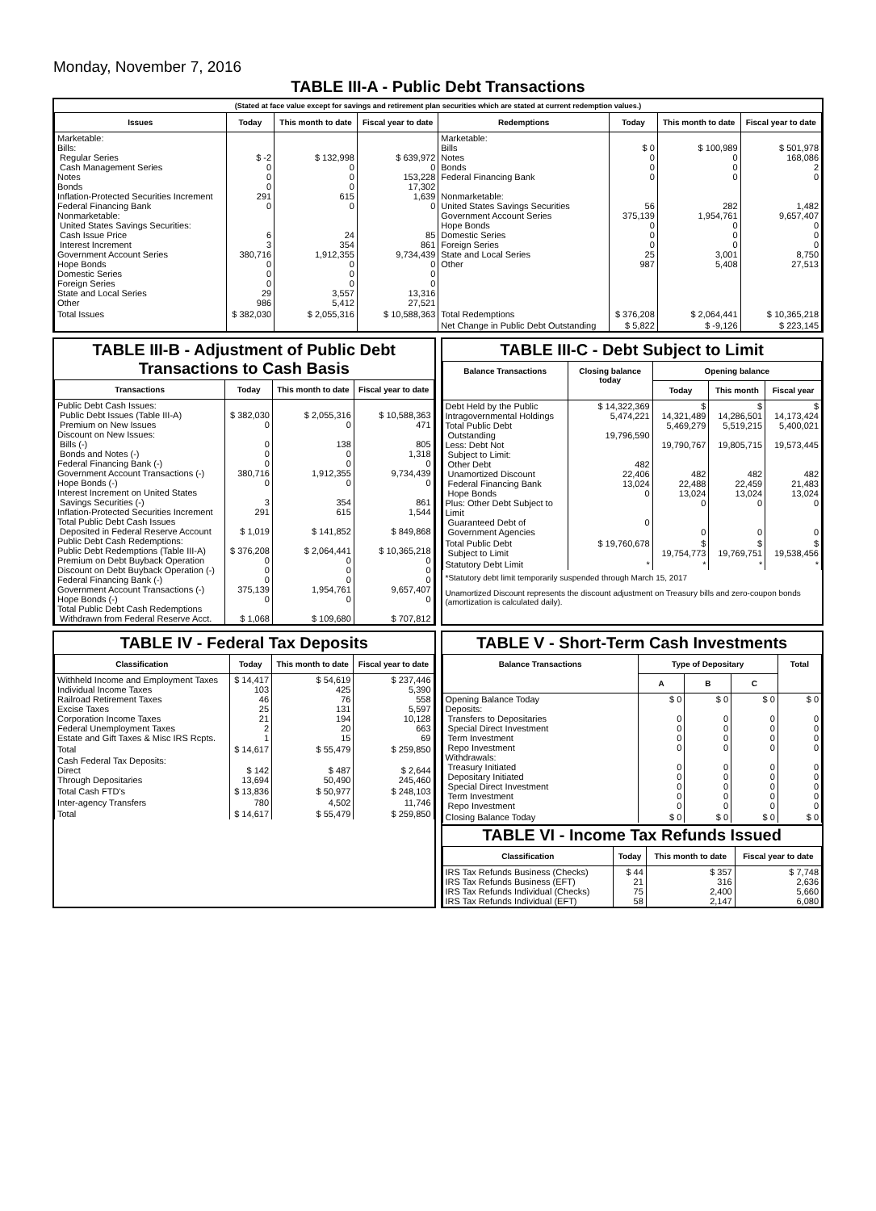Monday, November 7, 2016
TABLE III-A - Public Debt Transactions
(Stated at face value except for savings and retirement plan securities which are stated at current redemption values.)
| Issues | Today | This month to date | Fiscal year to date | Redemptions | Today | This month to date | Fiscal year to date |
| --- | --- | --- | --- | --- | --- | --- | --- |
| Marketable: Bills: Regular Series Cash Management Series Notes Bonds Inflation-Protected Securities Increment Federal Financing Bank Nonmarketable: United States Savings Securities: Cash Issue Price Interest Increment Government Account Series Hope Bonds Domestic Series Foreign Series State and Local Series Other | $ -2 0 0 0 291 0 6 3 380,716 0 0 0 29 986 | $ 132,998 0 0 0 615 0 24 354 1,912,355 0 0 0 3,557 5,412 | $ 639,972 0 153,228 17,302 1,639 0 85 861 9,734,439 0 0 0 13,316 27,521 | Marketable: Bills Notes Bonds Federal Financing Bank Nonmarketable: United States Savings Securities Government Account Series Hope Bonds Domestic Series Foreign Series State and Local Series Other | $ 0 0 0 0 56 375,139 0 0 0 25 987 | $ 100,989 0 0 0 282 1,954,761 0 0 0 3,001 5,408 | $ 501,978 168,086 2 0 1,482 9,657,407 0 0 0 8,750 27,513 |
| Total Issues | $ 382,030 | $ 2,055,316 | $ 10,588,363 | Total Redemptions | $ 376,208 | $ 2,064,441 | $ 10,365,218 |
| | | | | Net Change in Public Debt Outstanding | $ 5,822 | $ -9,126 | $ 223,145 |
TABLE III-B - Adjustment of Public Debt Transactions to Cash Basis
| Transactions | Today | This month to date | Fiscal year to date |
| --- | --- | --- | --- |
| Public Debt Cash Issues: Public Debt Issues (Table III-A) Premium on New Issues Discount on New Issues: Bills (-) Bonds and Notes (-) Federal Financing Bank (-) Government Account Transactions (-) Hope Bonds (-) Interest Increment on United States Savings Securities (-) Inflation-Protected Securities Increment Total Public Debt Cash Issues Deposited in Federal Reserve Account Public Debt Cash Redemptions: Public Debt Redemptions (Table III-A) Premium on Debt Buyback Operation Discount on Debt Buyback Operation (-) Federal Financing Bank (-) Government Account Transactions (-) Hope Bonds (-) Total Public Debt Cash Redemptions Withdrawn from Federal Reserve Acct. | $ 382,030 0 0 0 0 380,716 0 3 291 $ 1,019 $ 376,208 0 0 0 375,139 0 $ 1,068 | $ 2,055,316 0 138 0 0 1,912,355 0 354 615 $ 141,852 $ 2,064,441 0 0 0 1,954,761 0 $ 109,680 | $ 10,588,363 471 805 1,318 0 9,734,439 0 861 1,544 $ 849,868 $ 10,365,218 0 0 0 9,657,407 0 $ 707,812 |
TABLE III-C - Debt Subject to Limit
| Balance Transactions | Closing balance today | Opening balance | | |
| --- | --- | --- | --- | --- |
| | | Today | This month | Fiscal year |
| Debt Held by the Public Intragovernmental Holdings Total Public Debt Outstanding Less: Debt Not Subject to Limit: Other Debt Unamortized Discount Federal Financing Bank Hope Bonds Plus: Other Debt Subject to Limit Guaranteed Debt of Government Agencies | $ 14,322,369 5,474,221 19,796,590 482 22,406 13,024 0 0 | $ 14,321,489 5,469,279 19,790,767 482 22,488 13,024 0 0 | $ 14,286,501 5,519,215 19,805,715 482 22,459 13,024 0 0 | $ 14,173,424 5,400,021 19,573,445 482 21,483 13,024 0 0 |
| Total Public Debt Subject to Limit | $ 19,760,678 | $ 19,754,773 | $ 19,769,751 | $ 19,538,456 |
| Statutory Debt Limit | * | * | * | * |
*Statutory debt limit temporarily suspended through March 15, 2017
Unamortized Discount represents the discount adjustment on Treasury bills and zero-coupon bonds (amortization is calculated daily).
TABLE IV - Federal Tax Deposits
| Classification | Today | This month to date | Fiscal year to date |
| --- | --- | --- | --- |
| Withheld Income and Employment Taxes Individual Income Taxes Railroad Retirement Taxes Excise Taxes Corporation Income Taxes Federal Unemployment Taxes Estate and Gift Taxes & Misc IRS Rcpts. | $ 14,417 103 46 25 21 2 1 | $ 54,619 425 76 131 194 20 15 | $ 237,446 5,390 558 5,597 10,128 663 69 |
| Total | $ 14,617 | $ 55,479 | $ 259,850 |
| Cash Federal Tax Deposits: Direct Through Depositaries | $ 142 13,694 | $ 487 50,490 | $ 2,644 245,460 |
| Total Cash FTD's | $ 13,836 | $ 50,977 | $ 248,103 |
| Inter-agency Transfers | 780 | 4,502 | 11,746 |
| Total | $ 14,617 | $ 55,479 | $ 259,850 |
TABLE V - Short-Term Cash Investments
| Balance Transactions | Type of Depositary | | | Total |
| --- | --- | --- | --- | --- |
| | A | B | C | |
| Opening Balance Today Deposits: Transfers to Depositaries Special Direct Investment Term Investment Repo Investment Withdrawals: Treasury Initiated Depositary Initiated Special Direct Investment Term Investment Repo Investment | $ 0 0 0 0 0 0 0 0 0 0 | $ 0 0 0 0 0 0 0 0 0 0 | $ 0 0 0 0 0 0 0 0 0 0 | $ 0 0 0 0 0 0 0 0 0 0 |
| Closing Balance Today | $ 0 | $ 0 | $ 0 | $ 0 |
TABLE VI - Income Tax Refunds Issued
| Classification | Today | This month to date | Fiscal year to date |
| --- | --- | --- | --- |
| IRS Tax Refunds Business (Checks) IRS Tax Refunds Business (EFT) IRS Tax Refunds Individual (Checks) IRS Tax Refunds Individual (EFT) | $ 44 21 75 58 | $ 357 316 2,400 2,147 | $ 7,748 2,636 5,660 6,080 |